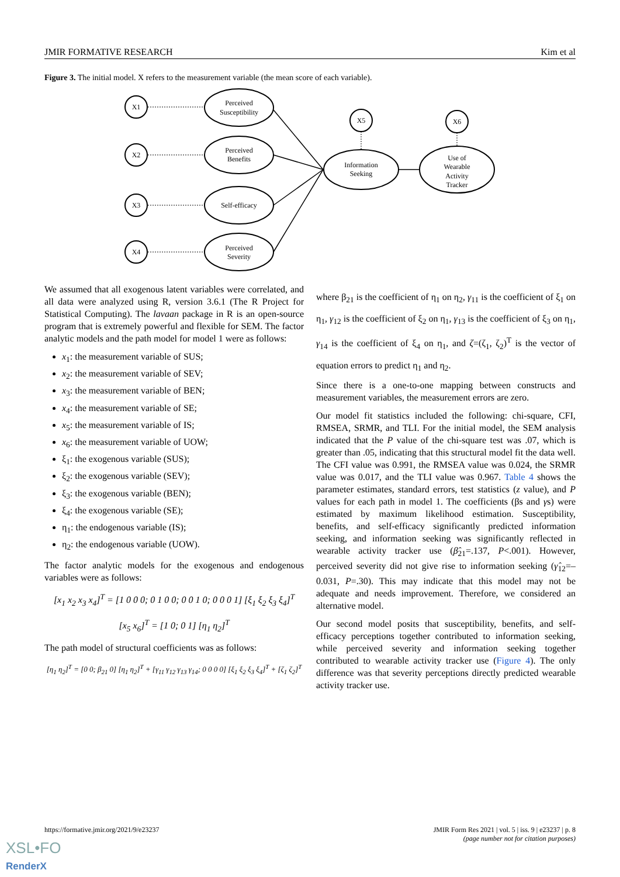JMIR FORMATIVE RESEARCH Kim et al
Figure 3. The initial model. X refers to the measurement variable (the mean score of each variable).
X1
X2
X3
X4
X5
X6
Perceived
Susceptibility
Perceived
Benefits
Self-efficacy
Perceived
Severity
Information
Seeking
Use of
Wearable
Activity
Tracker
We assumed that all exogenous latent variables were correlated, and all data were analyzed using R, version 3.6.1 (The R Project for Statistical Computing). The lavaan package in R is an open-source program that is extremely powerful and flexible for SEM. The factor analytic models and the path model for model 1 were as follows:
x<sub>1</sub>: the measurement variable of SUS;
x<sub>2</sub>: the measurement variable of SEV;
x<sub>3</sub>: the measurement variable of BEN;
x<sub>4</sub>: the measurement variable of SE;
x<sub>5</sub>: the measurement variable of IS;
x<sub>6</sub>: the measurement variable of UOW;
ξ<sub>1</sub>: the exogenous variable (SUS);
ξ<sub>2</sub>: the exogenous variable (SEV);
ξ<sub>3</sub>: the exogenous variable (BEN);
ξ<sub>4</sub>: the exogenous variable (SE);
η<sub>1</sub>: the endogenous variable (IS);
η<sub>2</sub>: the endogenous variable (UOW).
The factor analytic models for the exogenous and endogenous variables were as follows:
[x<sub>1</sub> x<sub>2</sub> x<sub>3</sub> x<sub>4</sub>]<sup>T</sup> = [1 0 0 0; 0 1 0 0; 0 0 1 0; 0 0 0 1] [ξ<sub>1</sub> ξ<sub>2</sub> ξ<sub>3</sub> ξ<sub>4</sub>]<sup>T</sup>
[x<sub>5</sub> x<sub>6</sub>]<sup>T</sup> = [1 0; 0 1] [η<sub>1</sub> η<sub>2</sub>]<sup>T</sup>
The path model of structural coefficients was as follows:
[η<sub>1</sub> η<sub>2</sub>]<sup>T</sup> = [0 0; β<sub>21</sub> 0] [η<sub>1</sub> η<sub>2</sub>]<sup>T</sup> + [γ<sub>11</sub> γ<sub>12</sub> γ<sub>13</sub> γ<sub>14</sub>; 0 0 0 0] [ξ<sub>1</sub> ξ<sub>2</sub> ξ<sub>3</sub> ξ<sub>4</sub>]<sup>T</sup> + [ζ<sub>1</sub> ζ<sub>2</sub>]<sup>T</sup>
where β<sub>21</sub> is the coefficient of η<sub>1</sub> on η<sub>2</sub>, γ<sub>11</sub> is the coefficient of ξ<sub>1</sub> on η<sub>1</sub>, γ<sub>12</sub> is the coefficient of ξ<sub>2</sub> on η<sub>1</sub>, γ<sub>13</sub> is the coefficient of ξ<sub>3</sub> on η<sub>1</sub>, γ<sub>14</sub> is the coefficient of ξ<sub>4</sub> on η<sub>1</sub>, and ζ=(ζ<sub>1</sub>, ζ<sub>2</sub>)<sup>T</sup> is the vector of equation errors to predict η<sub>1</sub> and η<sub>2</sub>.
Since there is a one-to-one mapping between constructs and measurement variables, the measurement errors are zero.
Our model fit statistics included the following: chi-square, CFI, RMSEA, SRMR, and TLI. For the initial model, the SEM analysis indicated that the P value of the chi-square test was .07, which is greater than .05, indicating that this structural model fit the data well. The CFI value was 0.991, the RMSEA value was 0.024, the SRMR value was 0.017, and the TLI value was 0.967. Table 4 shows the parameter estimates, standard errors, test statistics (z value), and P values for each path in model 1. The coefficients (βs and γs) were estimated by maximum likelihood estimation. Susceptibility, benefits, and self-efficacy significantly predicted information seeking, and information seeking was significantly reflected in wearable activity tracker use (β̂<sub>21</sub>=.137, P<.001). However, perceived severity did not give rise to information seeking (γ̂<sub>12</sub>=–0.031, P=.30). This may indicate that this model may not be adequate and needs improvement. Therefore, we considered an alternative model.
Our second model posits that susceptibility, benefits, and self-efficacy perceptions together contributed to information seeking, while perceived severity and information seeking together contributed to wearable activity tracker use (Figure 4). The only difference was that severity perceptions directly predicted wearable activity tracker use.
https://formative.jmir.org/2021/9/e23237
JMIR Form Res 2021 | vol. 5 | iss. 9 | e23237 | p. 8
(page number not for citation purposes)
XSL•FO
RenderX